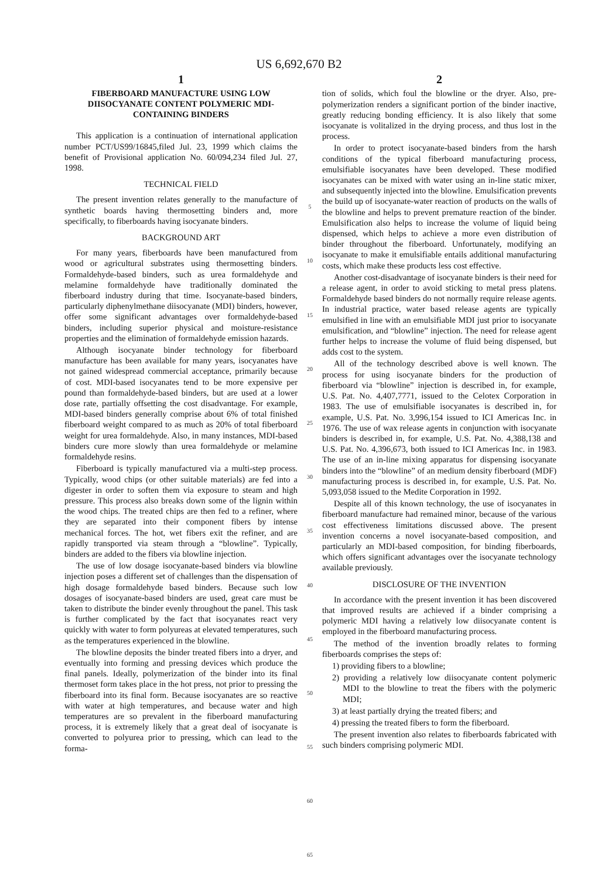US 6,692,670 B2
1
FIBERBOARD MANUFACTURE USING LOW DIISOCYANATE CONTENT POLYMERIC MDI-CONTAINING BINDERS
This application is a continuation of international application number PCT/US99/16845,filed Jul. 23, 1999 which claims the benefit of Provisional application No. 60/094,234 filed Jul. 27, 1998.
TECHNICAL FIELD
The present invention relates generally to the manufacture of synthetic boards having thermosetting binders and, more specifically, to fiberboards having isocyanate binders.
BACKGROUND ART
For many years, fiberboards have been manufactured from wood or agricultural substrates using thermosetting binders. Formaldehyde-based binders, such as urea formaldehyde and melamine formaldehyde have traditionally dominated the fiberboard industry during that time. Isocyanate-based binders, particularly diphenylmethane diisocyanate (MDI) binders, however, offer some significant advantages over formaldehyde-based binders, including superior physical and moisture-resistance properties and the elimination of formaldehyde emission hazards.
Although isocyanate binder technology for fiberboard manufacture has been available for many years, isocyanates have not gained widespread commercial acceptance, primarily because of cost. MDI-based isocyanates tend to be more expensive per pound than formaldehyde-based binders, but are used at a lower dose rate, partially offsetting the cost disadvantage. For example, MDI-based binders generally comprise about 6% of total finished fiberboard weight compared to as much as 20% of total fiberboard weight for urea formaldehyde. Also, in many instances, MDI-based binders cure more slowly than urea formaldehyde or melamine formaldehyde resins.
Fiberboard is typically manufactured via a multi-step process. Typically, wood chips (or other suitable materials) are fed into a digester in order to soften them via exposure to steam and high pressure. This process also breaks down some of the lignin within the wood chips. The treated chips are then fed to a refiner, where they are separated into their component fibers by intense mechanical forces. The hot, wet fibers exit the refiner, and are rapidly transported via steam through a “blowline”. Typically, binders are added to the fibers via blowline injection.
The use of low dosage isocyanate-based binders via blowline injection poses a different set of challenges than the dispensation of high dosage formaldehyde based binders. Because such low dosages of isocyanate-based binders are used, great care must be taken to distribute the binder evenly throughout the panel. This task is further complicated by the fact that isocyanates react very quickly with water to form polyureas at elevated temperatures, such as the temperatures experienced in the blowline.
The blowline deposits the binder treated fibers into a dryer, and eventually into forming and pressing devices which produce the final panels. Ideally, polymerization of the binder into its final thermoset form takes place in the hot press, not prior to pressing the fiberboard into its final form. Because isocyanates are so reactive with water at high temperatures, and because water and high temperatures are so prevalent in the fiberboard manufacturing process, it is extremely likely that a great deal of isocyanate is converted to polyurea prior to pressing, which can lead to the forma-
5
10
15
20
25
30
35
40
45
50
55
60
65
2
tion of solids, which foul the blowline or the dryer. Also, pre-polymerization renders a significant portion of the binder inactive, greatly reducing bonding efficiency. It is also likely that some isocyanate is volitalized in the drying process, and thus lost in the process.
In order to protect isocyanate-based binders from the harsh conditions of the typical fiberboard manufacturing process, emulsifiable isocyanates have been developed. These modified isocyanates can be mixed with water using an in-line static mixer, and subsequently injected into the blowline. Emulsification prevents the build up of isocyanate-water reaction of products on the walls of the blowline and helps to prevent premature reaction of the binder. Emulsification also helps to increase the volume of liquid being dispensed, which helps to achieve a more even distribution of binder throughout the fiberboard. Unfortunately, modifying an isocyanate to make it emulsifiable entails additional manufacturing costs, which make these products less cost effective.
Another cost-disadvantage of isocyanate binders is their need for a release agent, in order to avoid sticking to metal press platens. Formaldehyde based binders do not normally require release agents. In industrial practice, water based release agents are typically emulsified in line with an emulsifiable MDI just prior to isocyanate emulsification, and “blowline” injection. The need for release agent further helps to increase the volume of fluid being dispensed, but adds cost to the system.
All of the technology described above is well known. The process for using isocyanate binders for the production of fiberboard via “blowline” injection is described in, for example, U.S. Pat. No. 4,407,7771, issued to the Celotex Corporation in 1983. The use of emulsifiable isocyanates is described in, for example, U.S. Pat. No. 3,996,154 issued to ICI Americas Inc. in 1976. The use of wax release agents in conjunction with isocyanate binders is described in, for example, U.S. Pat. No. 4,388,138 and U.S. Pat. No. 4,396,673, both issued to ICI Americas Inc. in 1983. The use of an in-line mixing apparatus for dispensing isocyanate binders into the “blowline” of an medium density fiberboard (MDF) manufacturing process is described in, for example, U.S. Pat. No. 5,093,058 issued to the Medite Corporation in 1992.
Despite all of this known technology, the use of isocyanates in fiberboard manufacture had remained minor, because of the various cost effectiveness limitations discussed above. The present invention concerns a novel isocyanate-based composition, and particularly an MDI-based composition, for binding fiberboards, which offers significant advantages over the isocyanate technology available previously.
DISCLOSURE OF THE INVENTION
In accordance with the present invention it has been discovered that improved results are achieved if a binder comprising a polymeric MDI having a relatively low diisocyanate content is employed in the fiberboard manufacturing process.
The method of the invention broadly relates to forming fiberboards comprises the steps of:
1) providing fibers to a blowline;
2) providing a relatively low diisocyanate content polymeric MDI to the blowline to treat the fibers with the polymeric MDI;
3) at least partially drying the treated fibers; and
4) pressing the treated fibers to form the fiberboard.
The present invention also relates to fiberboards fabricated with such binders comprising polymeric MDI.